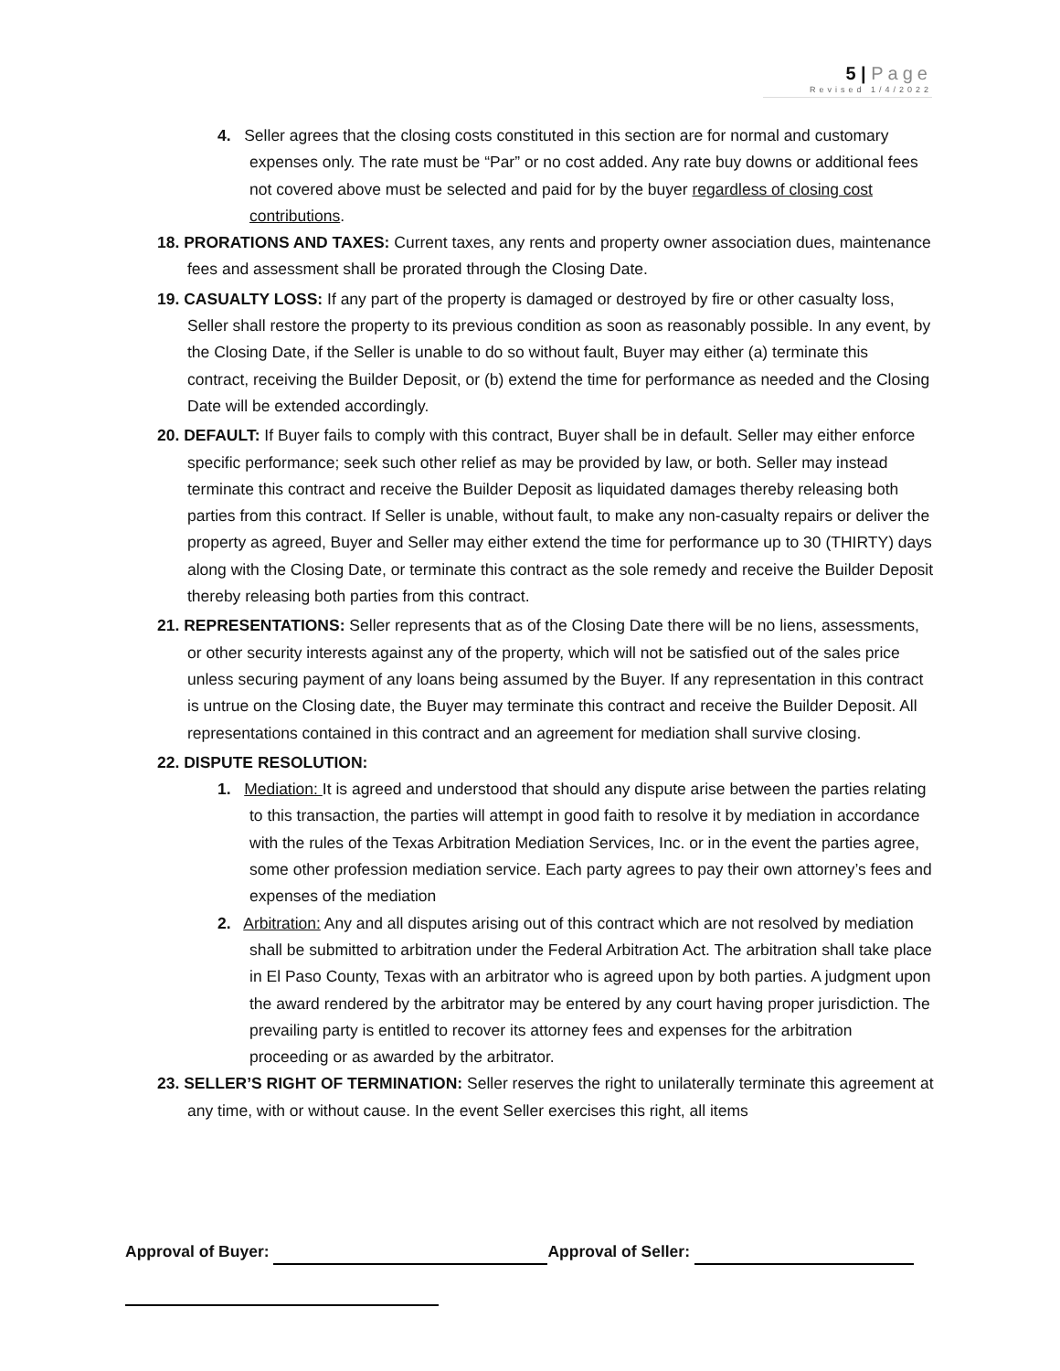5 | Page
Revised 1/4/2022
4. Seller agrees that the closing costs constituted in this section are for normal and customary expenses only. The rate must be “Par” or no cost added. Any rate buy downs or additional fees not covered above must be selected and paid for by the buyer regardless of closing cost contributions.
18. PRORATIONS AND TAXES: Current taxes, any rents and property owner association dues, maintenance fees and assessment shall be prorated through the Closing Date.
19. CASUALTY LOSS: If any part of the property is damaged or destroyed by fire or other casualty loss, Seller shall restore the property to its previous condition as soon as reasonably possible. In any event, by the Closing Date, if the Seller is unable to do so without fault, Buyer may either (a) terminate this contract, receiving the Builder Deposit, or (b) extend the time for performance as needed and the Closing Date will be extended accordingly.
20. DEFAULT: If Buyer fails to comply with this contract, Buyer shall be in default. Seller may either enforce specific performance; seek such other relief as may be provided by law, or both. Seller may instead terminate this contract and receive the Builder Deposit as liquidated damages thereby releasing both parties from this contract. If Seller is unable, without fault, to make any non-casualty repairs or deliver the property as agreed, Buyer and Seller may either extend the time for performance up to 30 (THIRTY) days along with the Closing Date, or terminate this contract as the sole remedy and receive the Builder Deposit thereby releasing both parties from this contract.
21. REPRESENTATIONS: Seller represents that as of the Closing Date there will be no liens, assessments, or other security interests against any of the property, which will not be satisfied out of the sales price unless securing payment of any loans being assumed by the Buyer. If any representation in this contract is untrue on the Closing date, the Buyer may terminate this contract and receive the Builder Deposit. All representations contained in this contract and an agreement for mediation shall survive closing.
22. DISPUTE RESOLUTION:
1. Mediation: It is agreed and understood that should any dispute arise between the parties relating to this transaction, the parties will attempt in good faith to resolve it by mediation in accordance with the rules of the Texas Arbitration Mediation Services, Inc. or in the event the parties agree, some other profession mediation service. Each party agrees to pay their own attorney’s fees and expenses of the mediation
2. Arbitration: Any and all disputes arising out of this contract which are not resolved by mediation shall be submitted to arbitration under the Federal Arbitration Act. The arbitration shall take place in El Paso County, Texas with an arbitrator who is agreed upon by both parties. A judgment upon the award rendered by the arbitrator may be entered by any court having proper jurisdiction. The prevailing party is entitled to recover its attorney fees and expenses for the arbitration proceeding or as awarded by the arbitrator.
23. SELLER’S RIGHT OF TERMINATION: Seller reserves the right to unilaterally terminate this agreement at any time, with or without cause. In the event Seller exercises this right, all items
Approval of Buyer: Approval of Seller: